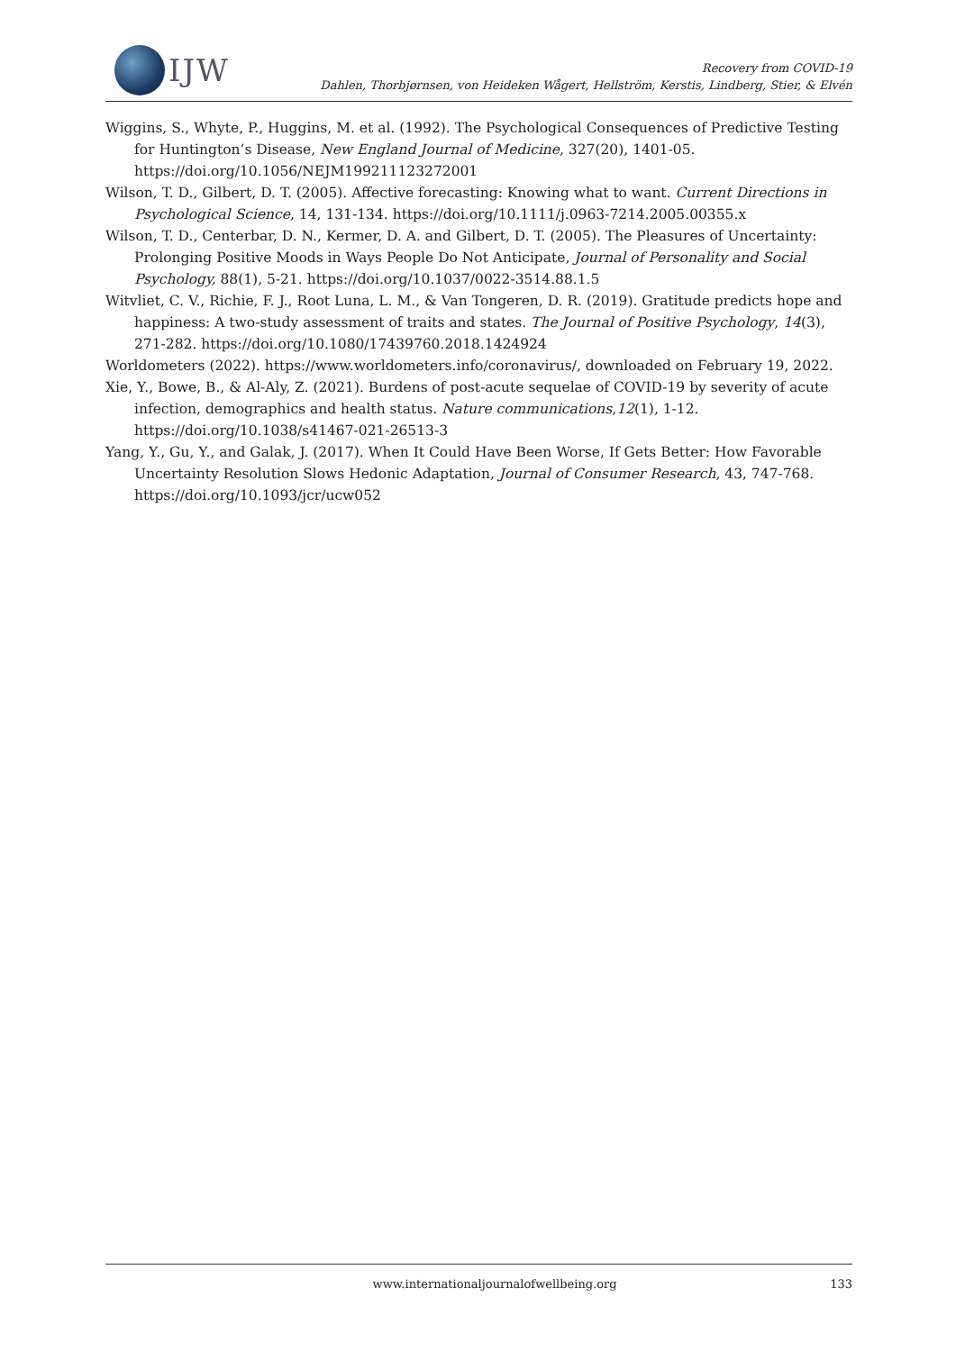IJW
Recovery from COVID-19
Dahlen, Thorbjørnsen, von Heideken Wågert, Hellström, Kerstis, Lindberg, Stier, & Elvén
Wiggins, S., Whyte, P., Huggins, M. et al. (1992). The Psychological Consequences of Predictive Testing for Huntington’s Disease, New England Journal of Medicine, 327(20), 1401-05. https://doi.org/10.1056/NEJM199211123272001
Wilson, T. D., Gilbert, D. T. (2005). Affective forecasting: Knowing what to want. Current Directions in Psychological Science, 14, 131-134. https://doi.org/10.1111/j.0963-7214.2005.00355.x
Wilson, T. D., Centerbar, D. N., Kermer, D. A. and Gilbert, D. T. (2005). The Pleasures of Uncertainty: Prolonging Positive Moods in Ways People Do Not Anticipate, Journal of Personality and Social Psychology, 88(1), 5-21. https://doi.org/10.1037/0022-3514.88.1.5
Witvliet, C. V., Richie, F. J., Root Luna, L. M., & Van Tongeren, D. R. (2019). Gratitude predicts hope and happiness: A two-study assessment of traits and states. The Journal of Positive Psychology, 14(3), 271-282. https://doi.org/10.1080/17439760.2018.1424924
Worldometers (2022). https://www.worldometers.info/coronavirus/, downloaded on February 19, 2022.
Xie, Y., Bowe, B., & Al-Aly, Z. (2021). Burdens of post-acute sequelae of COVID-19 by severity of acute infection, demographics and health status. Nature communications,12(1), 1-12. https://doi.org/10.1038/s41467-021-26513-3
Yang, Y., Gu, Y., and Galak, J. (2017). When It Could Have Been Worse, If Gets Better: How Favorable Uncertainty Resolution Slows Hedonic Adaptation, Journal of Consumer Research, 43, 747-768. https://doi.org/10.1093/jcr/ucw052
www.internationaljournalofwellbeing.org 133